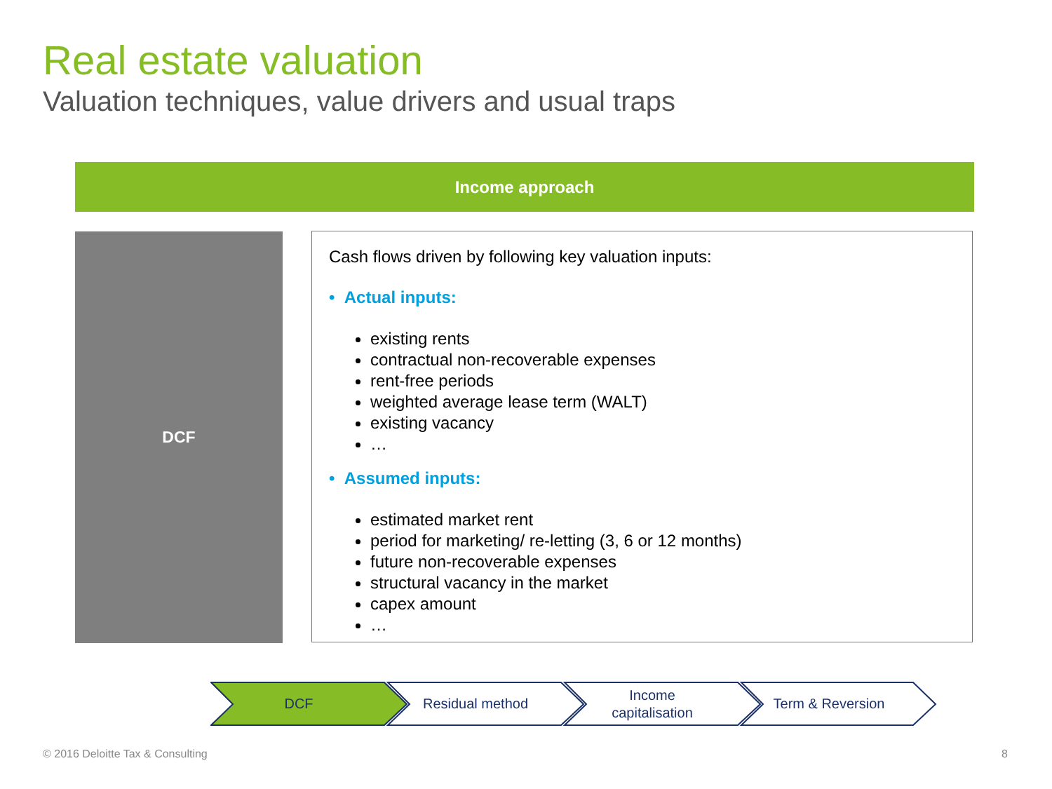Real estate valuation
Valuation techniques, value drivers and usual traps
Income approach
DCF
Cash flows driven by following key valuation inputs:
• Actual inputs:
existing rents
contractual non-recoverable expenses
rent-free periods
weighted average lease term (WALT)
existing vacancy
…
• Assumed inputs:
estimated market rent
period for marketing/ re-letting (3, 6 or 12 months)
future non-recoverable expenses
structural vacancy in the market
capex amount
…
DCF Residual method Income
capitalisation
Term & Reversion
© 2016 Deloitte Tax & Consulting
8